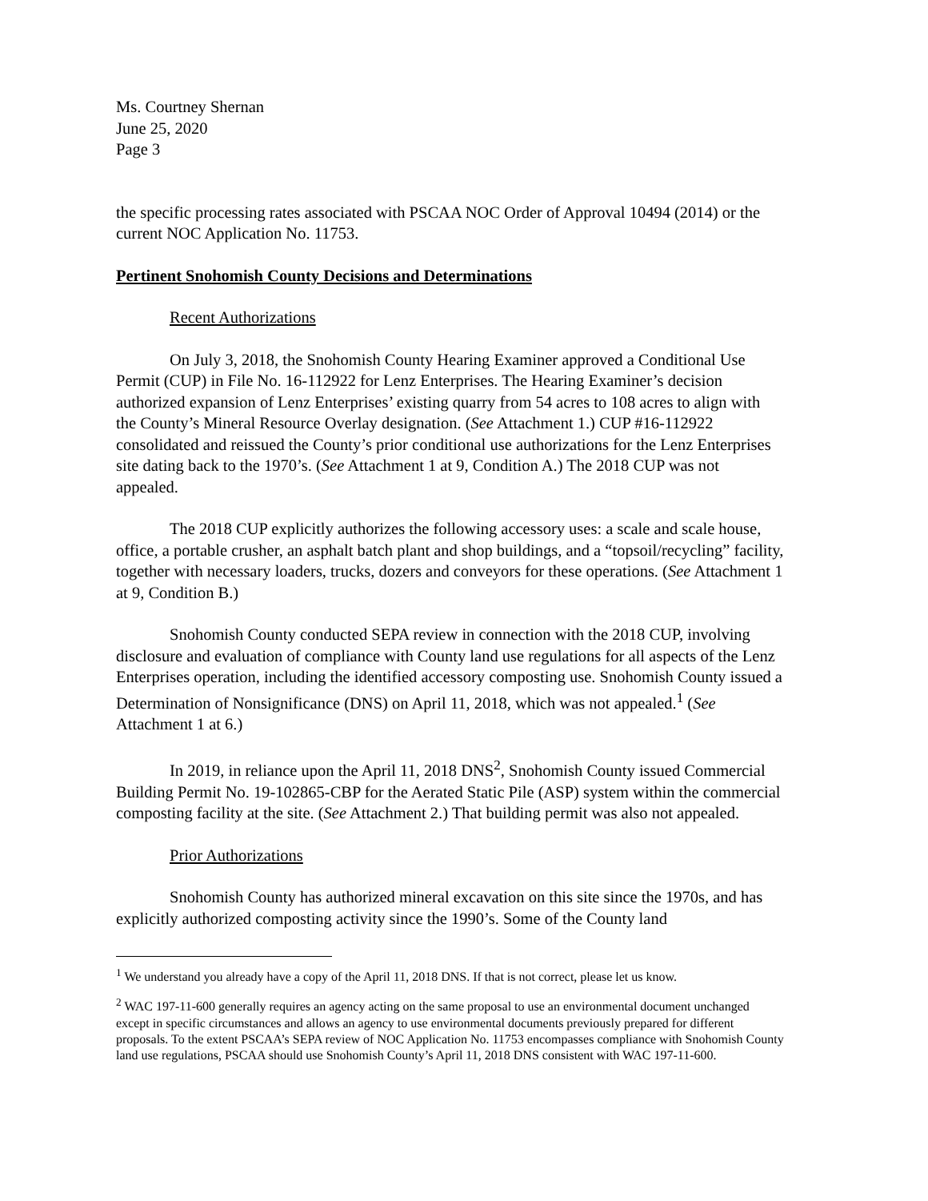Ms. Courtney Shernan
June 25, 2020
Page 3
the specific processing rates associated with PSCAA NOC Order of Approval 10494 (2014) or the current NOC Application No. 11753.
Pertinent Snohomish County Decisions and Determinations
Recent Authorizations
On July 3, 2018, the Snohomish County Hearing Examiner approved a Conditional Use Permit (CUP) in File No. 16-112922 for Lenz Enterprises. The Hearing Examiner’s decision authorized expansion of Lenz Enterprises’ existing quarry from 54 acres to 108 acres to align with the County’s Mineral Resource Overlay designation. (See Attachment 1.) CUP #16-112922 consolidated and reissued the County’s prior conditional use authorizations for the Lenz Enterprises site dating back to the 1970’s. (See Attachment 1 at 9, Condition A.) The 2018 CUP was not appealed.
The 2018 CUP explicitly authorizes the following accessory uses: a scale and scale house, office, a portable crusher, an asphalt batch plant and shop buildings, and a “topsoil/recycling” facility, together with necessary loaders, trucks, dozers and conveyors for these operations. (See Attachment 1 at 9, Condition B.)
Snohomish County conducted SEPA review in connection with the 2018 CUP, involving disclosure and evaluation of compliance with County land use regulations for all aspects of the Lenz Enterprises operation, including the identified accessory composting use. Snohomish County issued a Determination of Nonsignificance (DNS) on April 11, 2018, which was not appealed.<sup>1</sup> (See Attachment 1 at 6.)
In 2019, in reliance upon the April 11, 2018 DNS<sup>2</sup>, Snohomish County issued Commercial Building Permit No. 19-102865-CBP for the Aerated Static Pile (ASP) system within the commercial composting facility at the site. (See Attachment 2.) That building permit was also not appealed.
Prior Authorizations
Snohomish County has authorized mineral excavation on this site since the 1970s, and has explicitly authorized composting activity since the 1990’s. Some of the County land
<sup>1</sup> We understand you already have a copy of the April 11, 2018 DNS. If that is not correct, please let us know.
<sup>2</sup> WAC 197-11-600 generally requires an agency acting on the same proposal to use an environmental document unchanged except in specific circumstances and allows an agency to use environmental documents previously prepared for different proposals. To the extent PSCAA’s SEPA review of NOC Application No. 11753 encompasses compliance with Snohomish County land use regulations, PSCAA should use Snohomish County’s April 11, 2018 DNS consistent with WAC 197-11-600.